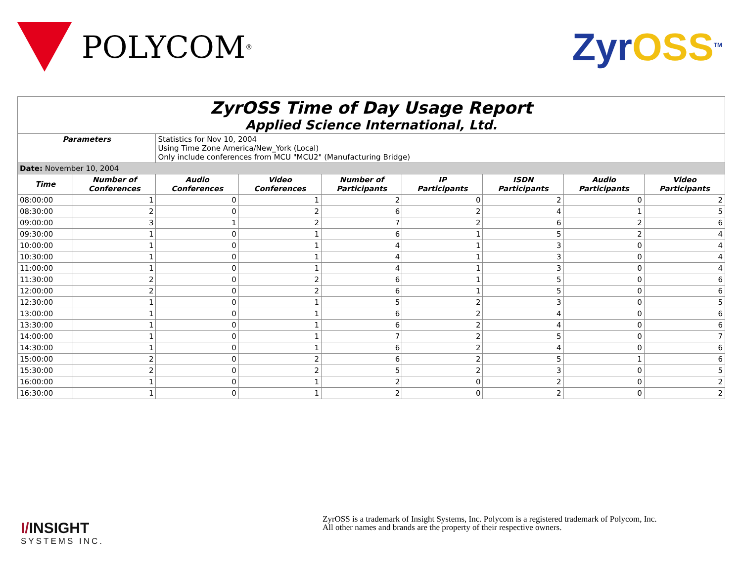POLYCOM<sup>®</sup>
ZyrOSS<sup>TM</sup>
| ZyrOSS Time of Day Usage Report Applied Science International, Ltd. | | | | | | | | |
| Parameters | | Statistics for Nov 10, 2004 Using Time Zone America/New_York (Local) Only include conferences from MCU "MCU2" (Manufacturing Bridge) | | | | | | |
| Date: November 10, 2004 | | | | | | | | |
| Time | Number of Conferences | Audio Conferences | Video Conferences | Number of Participants | IP Participants | ISDN Participants | Audio Participants | Video Participants |
| 08:00:00 | 1 | 0 | 1 | 2 | 0 | 2 | 0 | 2 |
| 08:30:00 | 2 | 0 | 2 | 6 | 2 | 4 | 1 | 5 |
| 09:00:00 | 3 | 1 | 2 | 7 | 2 | 6 | 2 | 6 |
| 09:30:00 | 1 | 0 | 1 | 6 | 1 | 5 | 2 | 4 |
| 10:00:00 | 1 | 0 | 1 | 4 | 1 | 3 | 0 | 4 |
| 10:30:00 | 1 | 0 | 1 | 4 | 1 | 3 | 0 | 4 |
| 11:00:00 | 1 | 0 | 1 | 4 | 1 | 3 | 0 | 4 |
| 11:30:00 | 2 | 0 | 2 | 6 | 1 | 5 | 0 | 6 |
| 12:00:00 | 2 | 0 | 2 | 6 | 1 | 5 | 0 | 6 |
| 12:30:00 | 1 | 0 | 1 | 5 | 2 | 3 | 0 | 5 |
| 13:00:00 | 1 | 0 | 1 | 6 | 2 | 4 | 0 | 6 |
| 13:30:00 | 1 | 0 | 1 | 6 | 2 | 4 | 0 | 6 |
| 14:00:00 | 1 | 0 | 1 | 7 | 2 | 5 | 0 | 7 |
| 14:30:00 | 1 | 0 | 1 | 6 | 2 | 4 | 0 | 6 |
| 15:00:00 | 2 | 0 | 2 | 6 | 2 | 5 | 1 | 6 |
| 15:30:00 | 2 | 0 | 2 | 5 | 2 | 3 | 0 | 5 |
| 16:00:00 | 1 | 0 | 1 | 2 | 0 | 2 | 0 | 2 |
| 16:30:00 | 1 | 0 | 1 | 2 | 0 | 2 | 0 | 2 |
I/INSIGHT
SYSTEMS INC.
ZyrOSS is a trademark of Insight Systems, Inc. Polycom is a registered trademark of Polycom, Inc.
All other names and brands are the property of their respective owners.